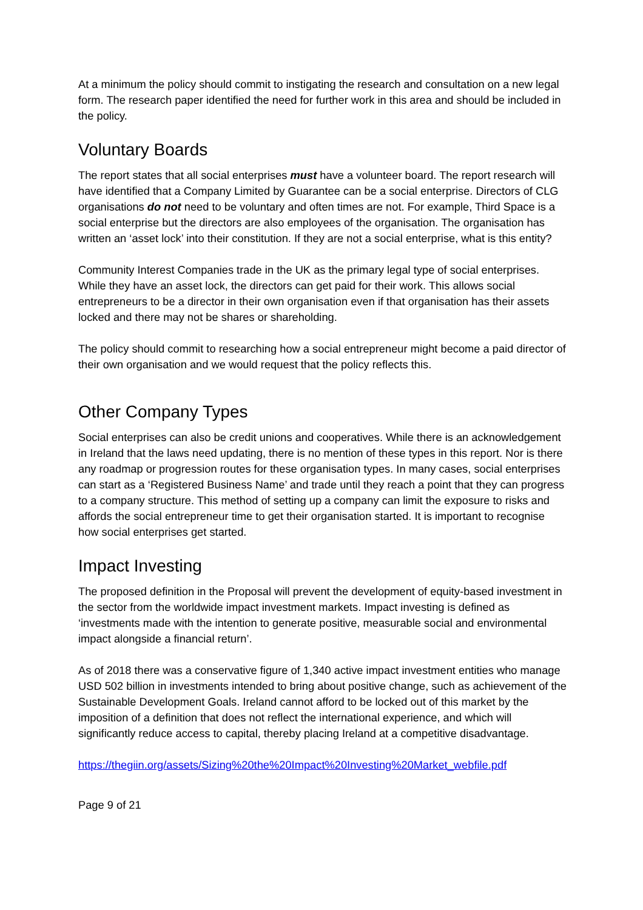At a minimum the policy should commit to instigating the research and consultation on a new legal form. The research paper identified the need for further work in this area and should be included in the policy.
Voluntary Boards
The report states that all social enterprises must have a volunteer board. The report research will have identified that a Company Limited by Guarantee can be a social enterprise. Directors of CLG organisations do not need to be voluntary and often times are not. For example, Third Space is a social enterprise but the directors are also employees of the organisation. The organisation has written an ‘asset lock’ into their constitution. If they are not a social enterprise, what is this entity?
Community Interest Companies trade in the UK as the primary legal type of social enterprises. While they have an asset lock, the directors can get paid for their work. This allows social entrepreneurs to be a director in their own organisation even if that organisation has their assets locked and there may not be shares or shareholding.
The policy should commit to researching how a social entrepreneur might become a paid director of their own organisation and we would request that the policy reflects this.
Other Company Types
Social enterprises can also be credit unions and cooperatives. While there is an acknowledgement in Ireland that the laws need updating, there is no mention of these types in this report. Nor is there any roadmap or progression routes for these organisation types. In many cases, social enterprises can start as a ‘Registered Business Name’ and trade until they reach a point that they can progress to a company structure. This method of setting up a company can limit the exposure to risks and affords the social entrepreneur time to get their organisation started. It is important to recognise how social enterprises get started.
Impact Investing
The proposed definition in the Proposal will prevent the development of equity-based investment in the sector from the worldwide impact investment markets. Impact investing is defined as ‘investments made with the intention to generate positive, measurable social and environmental impact alongside a financial return’.
As of 2018 there was a conservative figure of 1,340 active impact investment entities who manage USD 502 billion in investments intended to bring about positive change, such as achievement of the Sustainable Development Goals. Ireland cannot afford to be locked out of this market by the imposition of a definition that does not reflect the international experience, and which will significantly reduce access to capital, thereby placing Ireland at a competitive disadvantage.
https://thegiin.org/assets/Sizing%20the%20Impact%20Investing%20Market_webfile.pdf
Page 9 of 21